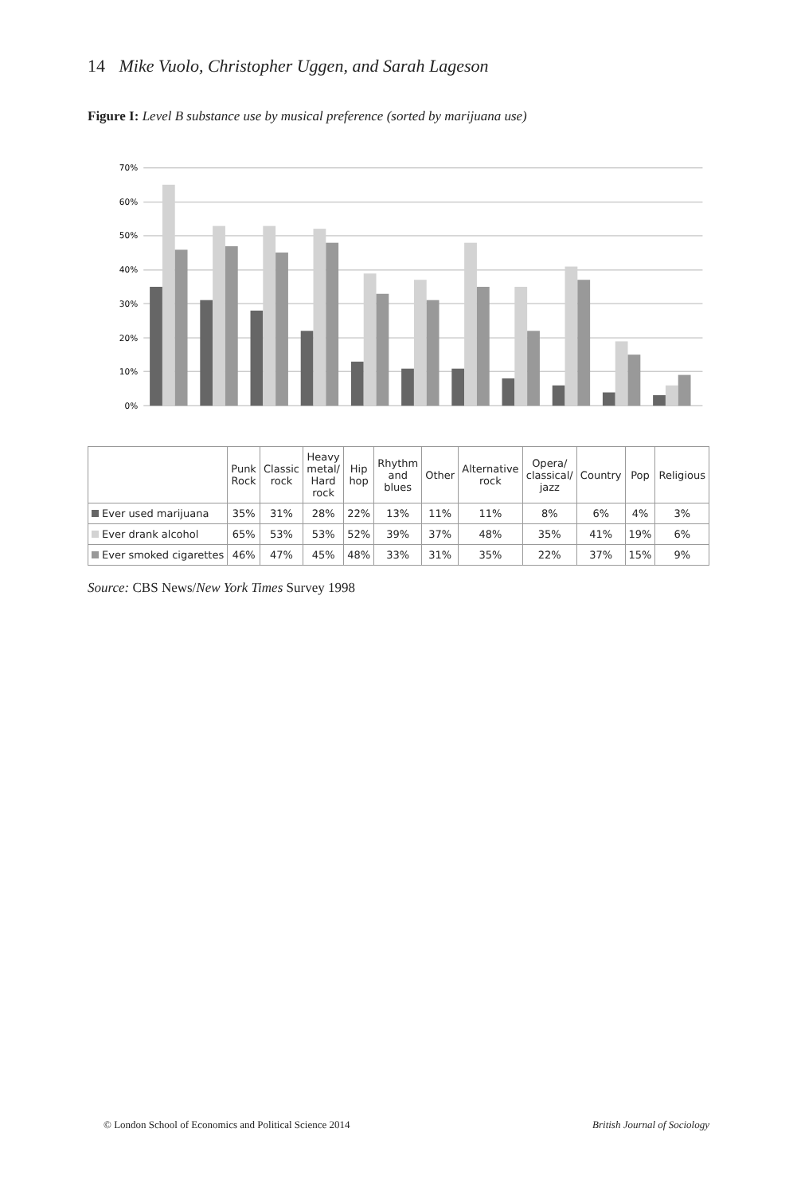14 Mike Vuolo, Christopher Uggen, and Sarah Lageson
Figure I: Level B substance use by musical preference (sorted by marijuana use)
0%
10%
20%
30%
40%
50%
60%
70%
| | Punk Rock | Classic rock | Heavy metal/ Hard rock | Hip hop | Rhythm and blues | Other | Alternative rock | Opera/ classical/ jazz | Country | Pop | Religious |
| --- | --- | --- | --- | --- | --- | --- | --- | --- | --- | --- | --- |
| Ever used marijuana | 35% | 31% | 28% | 22% | 13% | 11% | 11% | 8% | 6% | 4% | 3% |
| Ever drank alcohol | 65% | 53% | 53% | 52% | 39% | 37% | 48% | 35% | 41% | 19% | 6% |
| Ever smoked cigarettes | 46% | 47% | 45% | 48% | 33% | 31% | 35% | 22% | 37% | 15% | 9% |
Source: CBS News/New York Times Survey 1998
© London School of Economics and Political Science 2014 British Journal of Sociology